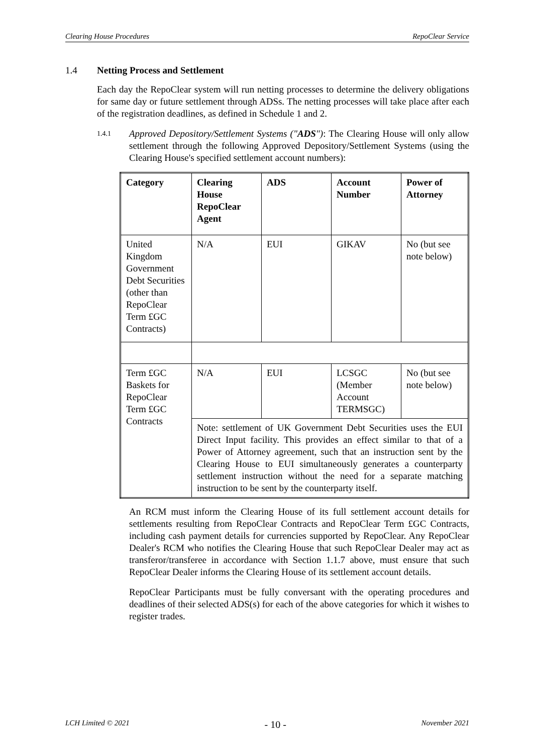Clearing House Procedures RepoClear Service
1.4 Netting Process and Settlement
Each day the RepoClear system will run netting processes to determine the delivery obligations for same day or future settlement through ADSs. The netting processes will take place after each of the registration deadlines, as defined in Schedule 1 and 2.
1.4.1
Approved Depository/Settlement Systems ("ADS"): The Clearing House will only allow settlement through the following Approved Depository/Settlement Systems (using the Clearing House's specified settlement account numbers):
| Category | Clearing House RepoClear Agent | ADS | Account Number | Power of Attorney |
| --- | --- | --- | --- | --- |
| United Kingdom Government Debt Securities (other than RepoClear Term £GC Contracts) | N/A | EUI | GIKAV | No (but see note below) |
| Term £GC Baskets for RepoClear Term £GC Contracts | N/A | EUI | LCSGC (Member Account TERMSGC) | No (but see note below) |
| | Note: settlement of UK Government Debt Securities uses the EUI Direct Input facility. This provides an effect similar to that of a Power of Attorney agreement, such that an instruction sent by the Clearing House to EUI simultaneously generates a counterparty settlement instruction without the need for a separate matching instruction to be sent by the counterparty itself. | | | |
An RCM must inform the Clearing House of its full settlement account details for settlements resulting from RepoClear Contracts and RepoClear Term £GC Contracts, including cash payment details for currencies supported by RepoClear. Any RepoClear Dealer's RCM who notifies the Clearing House that such RepoClear Dealer may act as transferor/transferee in accordance with Section 1.1.7 above, must ensure that such RepoClear Dealer informs the Clearing House of its settlement account details.
RepoClear Participants must be fully conversant with the operating procedures and deadlines of their selected ADS(s) for each of the above categories for which it wishes to register trades.
LCH Limited © 2021 - 10 - November 2021